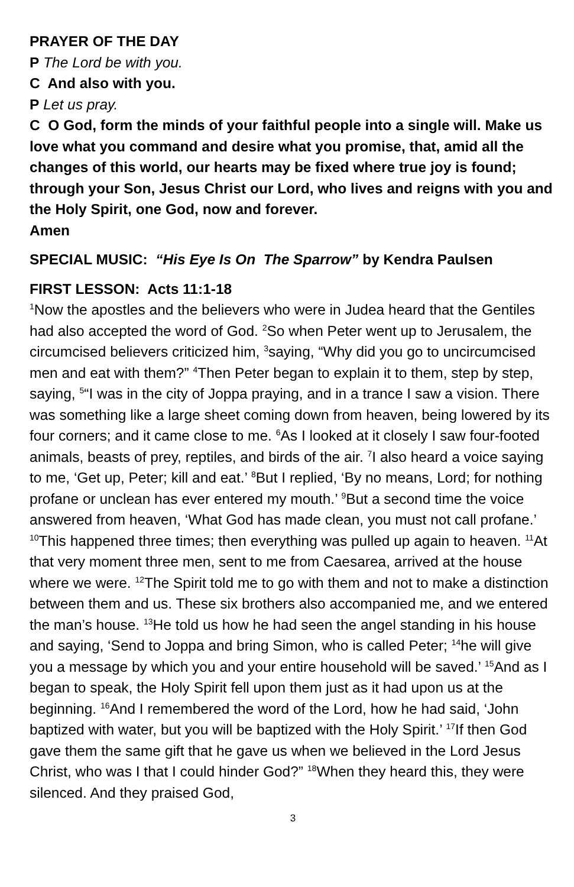PRAYER OF THE DAY
P The Lord be with you.
C And also with you.
P Let us pray.
C O God, form the minds of your faithful people into a single will. Make us love what you command and desire what you promise, that, amid all the changes of this world, our hearts may be fixed where true joy is found; through your Son, Jesus Christ our Lord, who lives and reigns with you and the Holy Spirit, one God, now and forever.
Amen
SPECIAL MUSIC: “His Eye Is On The Sparrow” by Kendra Paulsen
FIRST LESSON: Acts 11:1-18
<sup>1</sup> Now the apostles and the believers who were in Judea heard that the Gentiles had also accepted the word of God. <sup>2</sup>So when Peter went up to Jerusalem, the circumcised believers criticized him, <sup>3</sup>saying, “Why did you go to uncircumcised men and eat with them?” <sup>4</sup>Then Peter began to explain it to them, step by step, saying, <sup>5</sup>“I was in the city of Joppa praying, and in a trance I saw a vision. There was something like a large sheet coming down from heaven, being lowered by its four corners; and it came close to me. <sup>6</sup>As I looked at it closely I saw four-footed animals, beasts of prey, reptiles, and birds of the air. <sup>7</sup>I also heard a voice saying to me, ‘Get up, Peter; kill and eat.’ <sup>8</sup>But I replied, ‘By no means, Lord; for nothing profane or unclean has ever entered my mouth.’ <sup>9</sup>But a second time the voice answered from heaven, ‘What God has made clean, you must not call profane.’ <sup>10</sup>This happened three times; then everything was pulled up again to heaven. <sup>11</sup>At that very moment three men, sent to me from Caesarea, arrived at the house where we were. <sup>12</sup>The Spirit told me to go with them and not to make a distinction between them and us. These six brothers also accompanied me, and we entered the man’s house. <sup>13</sup>He told us how he had seen the angel standing in his house and saying, ‘Send to Joppa and bring Simon, who is called Peter; <sup>14</sup>he will give you a message by which you and your entire household will be saved.’ <sup>15</sup>And as I began to speak, the Holy Spirit fell upon them just as it had upon us at the beginning. <sup>16</sup>And I remembered the word of the Lord, how he had said, ‘John baptized with water, but you will be baptized with the Holy Spirit.’ <sup>17</sup>If then God gave them the same gift that he gave us when we believed in the Lord Jesus Christ, who was I that I could hinder God?” <sup>18</sup>When they heard this, they were silenced. And they praised God,
3